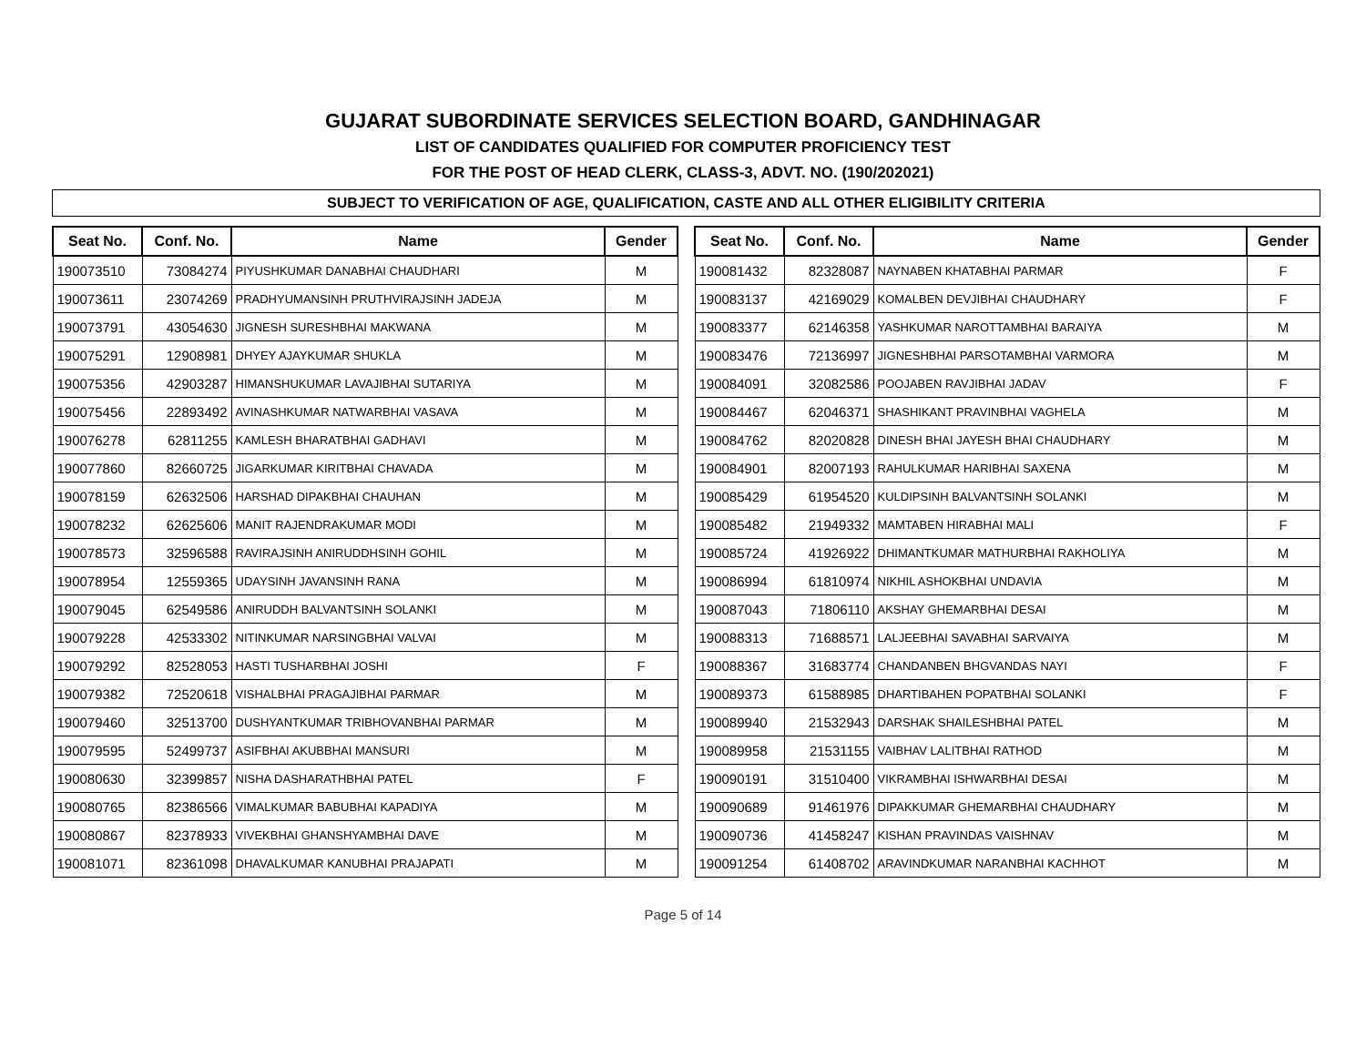GUJARAT SUBORDINATE SERVICES SELECTION BOARD, GANDHINAGAR
LIST OF CANDIDATES QUALIFIED FOR COMPUTER PROFICIENCY TEST
FOR THE POST OF HEAD CLERK, CLASS-3, ADVT. NO. (190/202021)
SUBJECT TO VERIFICATION OF AGE, QUALIFICATION, CASTE AND ALL OTHER ELIGIBILITY CRITERIA
| Seat No. | Conf. No. | Name | Gender |
| --- | --- | --- | --- |
| 190073510 | 73084274 | PIYUSHKUMAR DANABHAI CHAUDHARI | M |
| 190073611 | 23074269 | PRADHYUMANSINH PRUTHVIRAJSINH JADEJA | M |
| 190073791 | 43054630 | JIGNESH SURESHBHAI MAKWANA | M |
| 190075291 | 12908981 | DHYEY AJAYKUMAR SHUKLA | M |
| 190075356 | 42903287 | HIMANSHUKUMAR LAVAJIBHAI SUTARIYA | M |
| 190075456 | 22893492 | AVINASHKUMAR NATWARBHAI VASAVA | M |
| 190076278 | 62811255 | KAMLESH BHARATBHAI GADHAVI | M |
| 190077860 | 82660725 | JIGARKUMAR KIRITBHAI CHAVADA | M |
| 190078159 | 62632506 | HARSHAD DIPAKBHAI CHAUHAN | M |
| 190078232 | 62625606 | MANIT RAJENDRAKUMAR MODI | M |
| 190078573 | 32596588 | RAVIRAJSINH ANIRUDDHSINH GOHIL | M |
| 190078954 | 12559365 | UDAYSINH JAVANSINH RANA | M |
| 190079045 | 62549586 | ANIRUDDH BALVANTSINH SOLANKI | M |
| 190079228 | 42533302 | NITINKUMAR NARSINGBHAI VALVAI | M |
| 190079292 | 82528053 | HASTI TUSHARBHAI JOSHI | F |
| 190079382 | 72520618 | VISHALBHAI PRAGAJIBHAI PARMAR | M |
| 190079460 | 32513700 | DUSHYANTKUMAR TRIBHOVANBHAI PARMAR | M |
| 190079595 | 52499737 | ASIFBHAI AKUBBHAI MANSURI | M |
| 190080630 | 32399857 | NISHA DASHARATHBHAI PATEL | F |
| 190080765 | 82386566 | VIMALKUMAR BABUBHAI KAPADIYA | M |
| 190080867 | 82378933 | VIVEKBHAI GHANSHYAMBHAI DAVE | M |
| 190081071 | 82361098 | DHAVALKUMAR KANUBHAI PRAJAPATI | M |
| Seat No. | Conf. No. | Name | Gender |
| --- | --- | --- | --- |
| 190081432 | 82328087 | NAYNABEN KHATABHAI PARMAR | F |
| 190083137 | 42169029 | KOMALBEN DEVJIBHAI CHAUDHARY | F |
| 190083377 | 62146358 | YASHKUMAR NAROTTAMBHAI BARAIYA | M |
| 190083476 | 72136997 | JIGNESHBHAI PARSOTAMBHAI VARMORA | M |
| 190084091 | 32082586 | POOJABEN RAVJIBHAI JADAV | F |
| 190084467 | 62046371 | SHASHIKANT PRAVINBHAI VAGHELA | M |
| 190084762 | 82020828 | DINESH BHAI JAYESH BHAI CHAUDHARY | M |
| 190084901 | 82007193 | RAHULKUMAR HARIBHAI SAXENA | M |
| 190085429 | 61954520 | KULDIPSINH BALVANTSINH SOLANKI | M |
| 190085482 | 21949332 | MAMTABEN HIRABHAI MALI | F |
| 190085724 | 41926922 | DHIMANTKUMAR MATHURBHAI RAKHOLIYA | M |
| 190086994 | 61810974 | NIKHIL ASHOKBHAI UNDAVIA | M |
| 190087043 | 71806110 | AKSHAY GHEMARBHAI DESAI | M |
| 190088313 | 71688571 | LALJEEBHAI SAVABHAI SARVAIYA | M |
| 190088367 | 31683774 | CHANDANBEN BHGVANDAS NAYI | F |
| 190089373 | 61588985 | DHARTIBAHEN POPATBHAI SOLANKI | F |
| 190089940 | 21532943 | DARSHAK SHAILESHBHAI PATEL | M |
| 190089958 | 21531155 | VAIBHAV LALITBHAI RATHOD | M |
| 190090191 | 31510400 | VIKRAMBHAI ISHWARBHAI DESAI | M |
| 190090689 | 91461976 | DIPAKKUMAR GHEMARBHAI CHAUDHARY | M |
| 190090736 | 41458247 | KISHAN PRAVINDAS VAISHNAV | M |
| 190091254 | 61408702 | ARAVINDKUMAR NARANBHAI KACHHOT | M |
Page 5 of 14